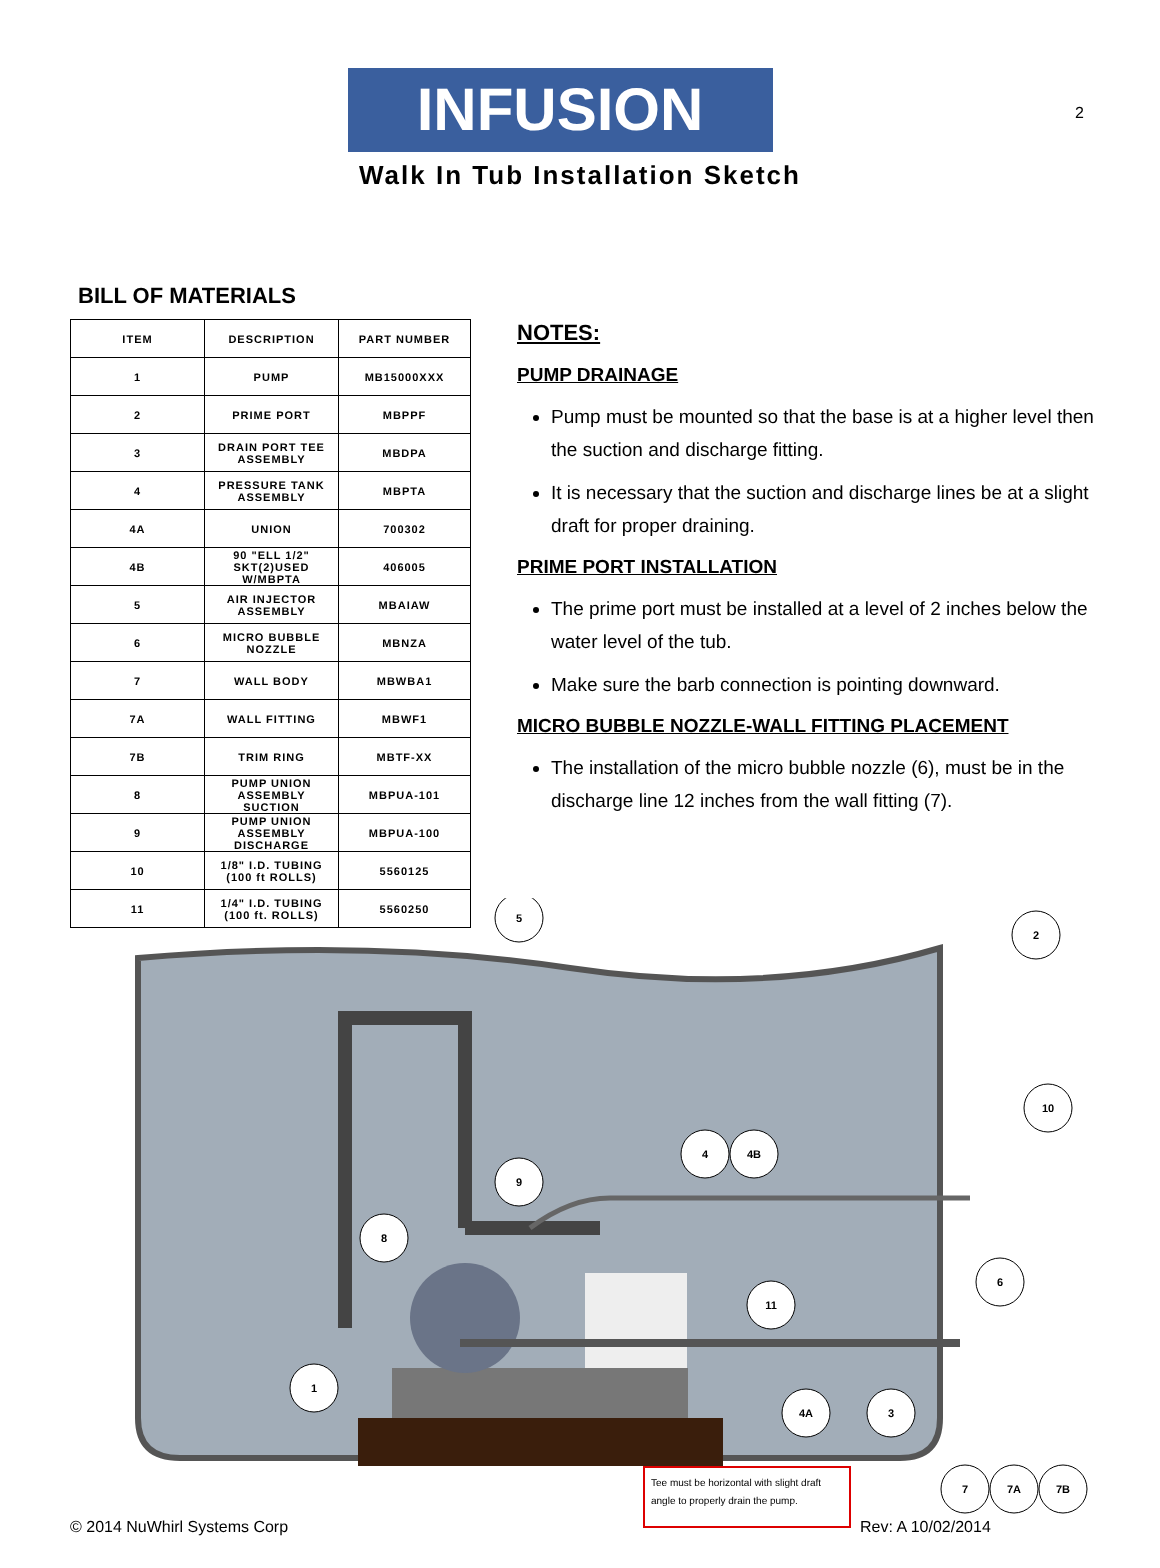2
INFUSION
Walk In Tub Installation Sketch
BILL OF MATERIALS
| ITEM | DESCRIPTION | PART NUMBER |
| --- | --- | --- |
| 1 | PUMP | MB15000XXX |
| 2 | PRIME PORT | MBPPF |
| 3 | DRAIN PORT TEE ASSEMBLY | MBDPA |
| 4 | PRESSURE TANK ASSEMBLY | MBPTA |
| 4A | UNION | 700302 |
| 4B | 90 "ELL 1/2" SKT(2)USED W/MBPTA | 406005 |
| 5 | AIR INJECTOR ASSEMBLY | MBAIAW |
| 6 | MICRO BUBBLE NOZZLE | MBNZA |
| 7 | WALL BODY | MBWBA1 |
| 7A | WALL FITTING | MBWF1 |
| 7B | TRIM RING | MBTF-XX |
| 8 | PUMP UNION ASSEMBLY SUCTION | MBPUA-101 |
| 9 | PUMP UNION ASSEMBLY DISCHARGE | MBPUA-100 |
| 10 | 1/8" I.D. TUBING (100 ft ROLLS) | 5560125 |
| 11 | 1/4" I.D. TUBING (100 ft. ROLLS) | 5560250 |
NOTES:
PUMP DRAINAGE
Pump must be mounted so that the base is at a higher level then the suction and discharge fitting.
It is necessary that the suction and discharge lines be at a slight draft for proper draining.
PRIME PORT INSTALLATION
The prime port must be installed at a level of 2 inches below the water level of the tub.
Make sure the barb connection is pointing downward.
MICRO BUBBLE NOZZLE-WALL FITTING PLACEMENT
The installation of the micro bubble nozzle (6), must be in the discharge line 12 inches from the wall fitting (7).
5
2
10
4
4B
9
8
6
11
1
4A
3
7
7A
7B
Tee must be horizontal with slight draft angle to properly drain the pump.
© 2014 NuWhirl Systems Corp Rev: A 10/02/2014